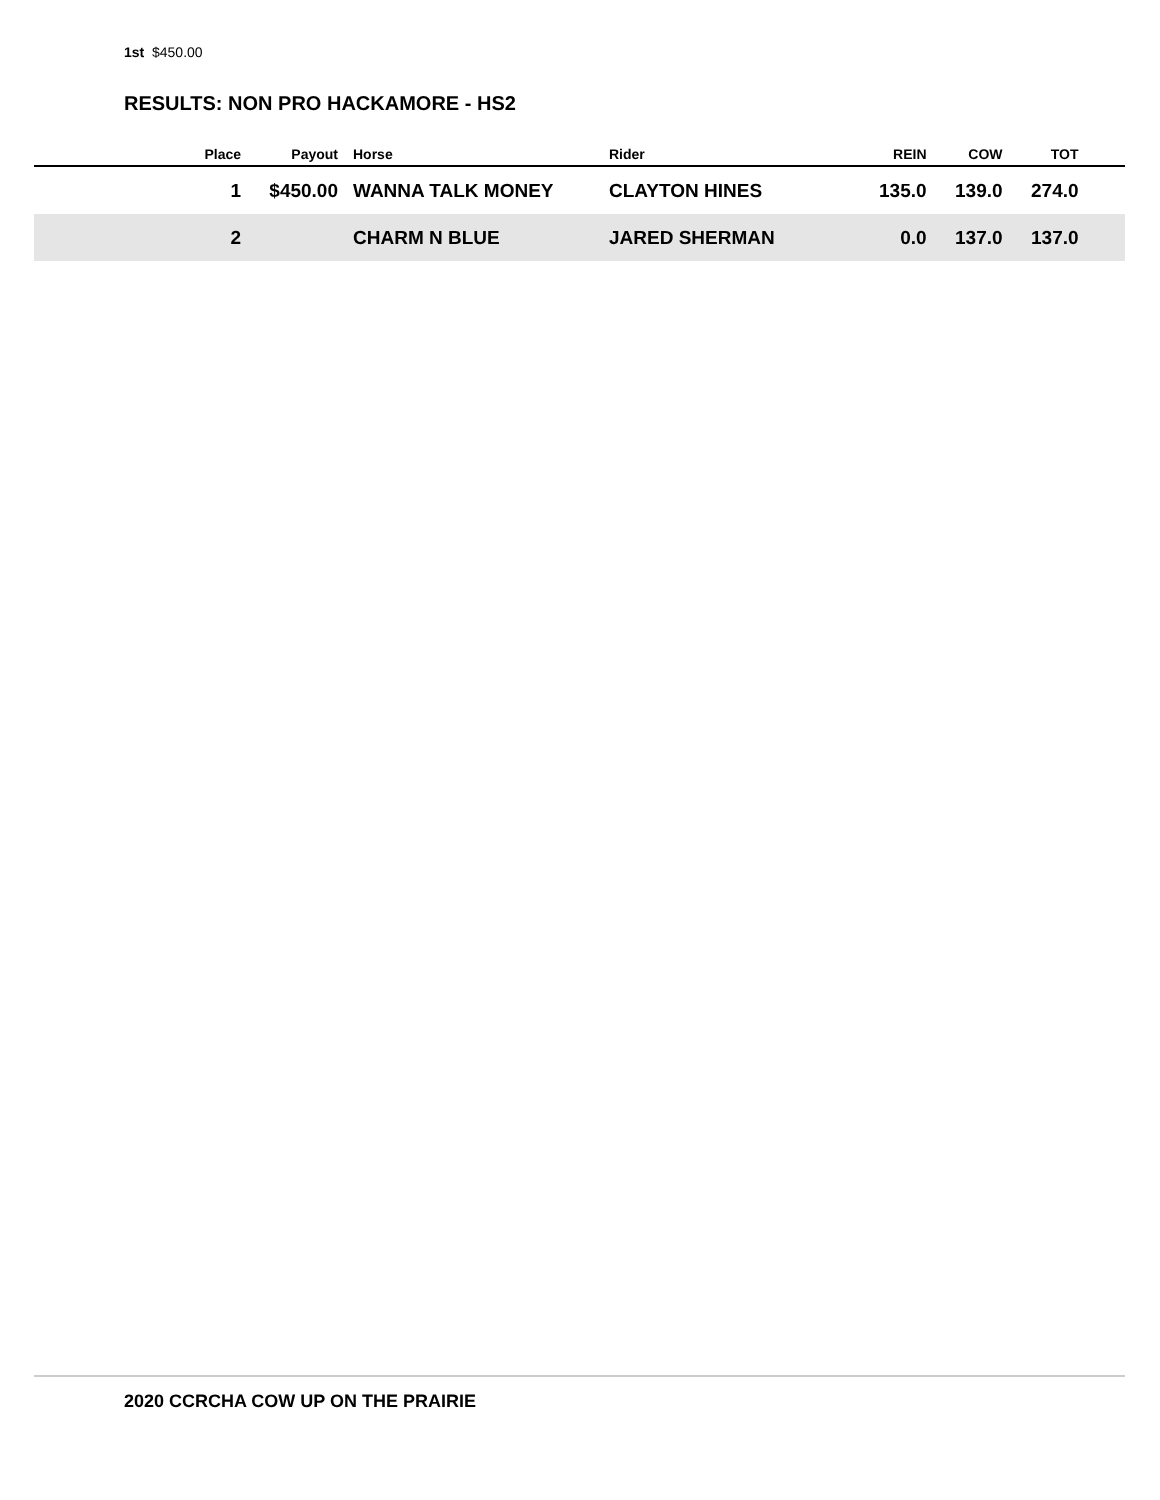1st $450.00
RESULTS: NON PRO HACKAMORE - HS2
| | Place | Payout | | Horse | Rider | REIN | COW | TOT | |
| --- | --- | --- | --- | --- | --- | --- | --- | --- | --- |
| | 1 | $450.00 | | WANNA TALK MONEY | CLAYTON HINES | 135.0 | 139.0 | 274.0 | |
| | 2 | | | CHARM N BLUE | JARED SHERMAN | 0.0 | 137.0 | 137.0 | |
2020 CCRCHA COW UP ON THE PRAIRIE